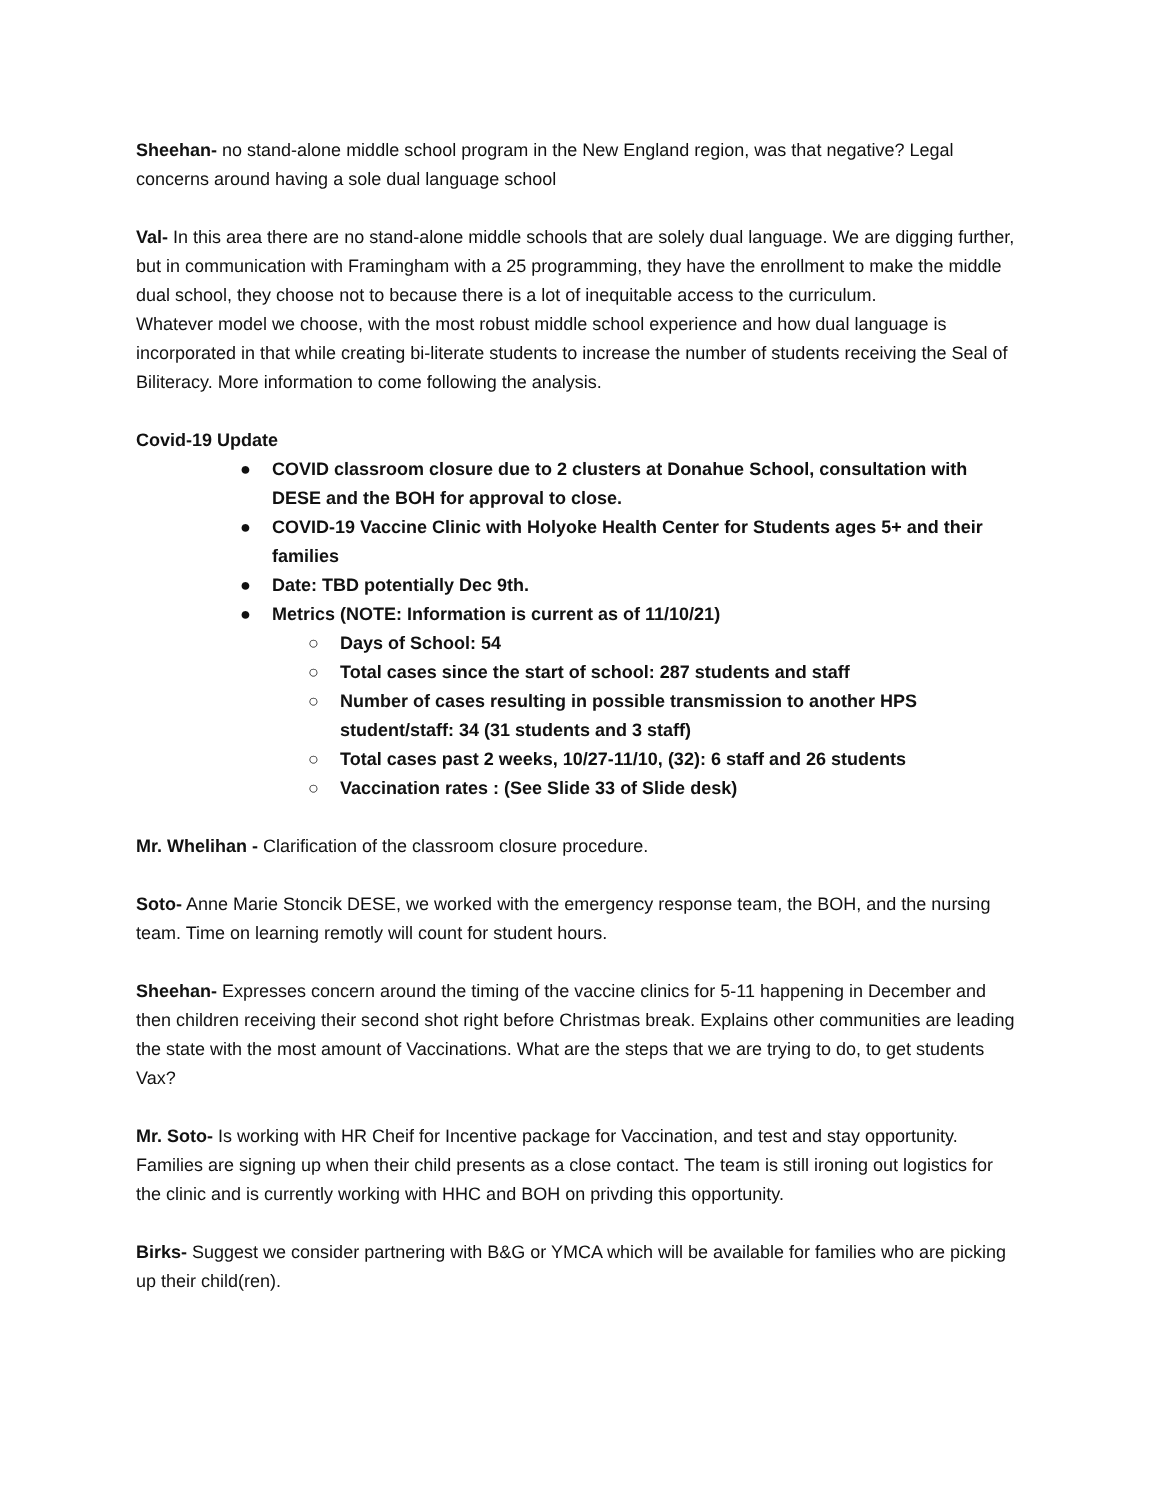Sheehan- no stand-alone middle school program in the New England region, was that negative? Legal concerns around having a sole dual language school
Val- In this area there are no stand-alone middle schools that are solely dual language. We are digging further, but in communication with Framingham with a 25 programming, they have the enrollment to make the middle dual school, they choose not to because there is a lot of inequitable access to the curriculum.
Whatever model we choose, with the most robust middle school experience and how dual language is incorporated in that while creating bi-literate students to increase the number of students receiving the Seal of Biliteracy. More information to come following the analysis.
Covid-19 Update
● COVID classroom closure due to 2 clusters at Donahue School, consultation with DESE and the BOH for approval to close.
● COVID-19 Vaccine Clinic with Holyoke Health Center for Students ages 5+ and their families
● Date: TBD potentially Dec 9th.
● Metrics (NOTE: Information is current as of 11/10/21)
○ Days of School: 54
○ Total cases since the start of school: 287 students and staff
○ Number of cases resulting in possible transmission to another HPS student/staff: 34 (31 students and 3 staff)
○ Total cases past 2 weeks, 10/27-11/10, (32): 6 staff and 26 students
○ Vaccination rates : (See Slide 33 of Slide desk)
Mr. Whelihan - Clarification of the classroom closure procedure.
Soto- Anne Marie Stoncik DESE, we worked with the emergency response team, the BOH, and the nursing team. Time on learning remotly will count for student hours.
Sheehan- Expresses concern around the timing of the vaccine clinics for 5-11 happening in December and then children receiving their second shot right before Christmas break. Explains other communities are leading the state with the most amount of Vaccinations. What are the steps that we are trying to do, to get students Vax?
Mr. Soto- Is working with HR Cheif for Incentive package for Vaccination, and test and stay opportunity. Families are signing up when their child presents as a close contact. The team is still ironing out logistics for the clinic and is currently working with HHC and BOH on privding this opportunity.
Birks- Suggest we consider partnering with B&G or YMCA which will be available for families who are picking up their child(ren).